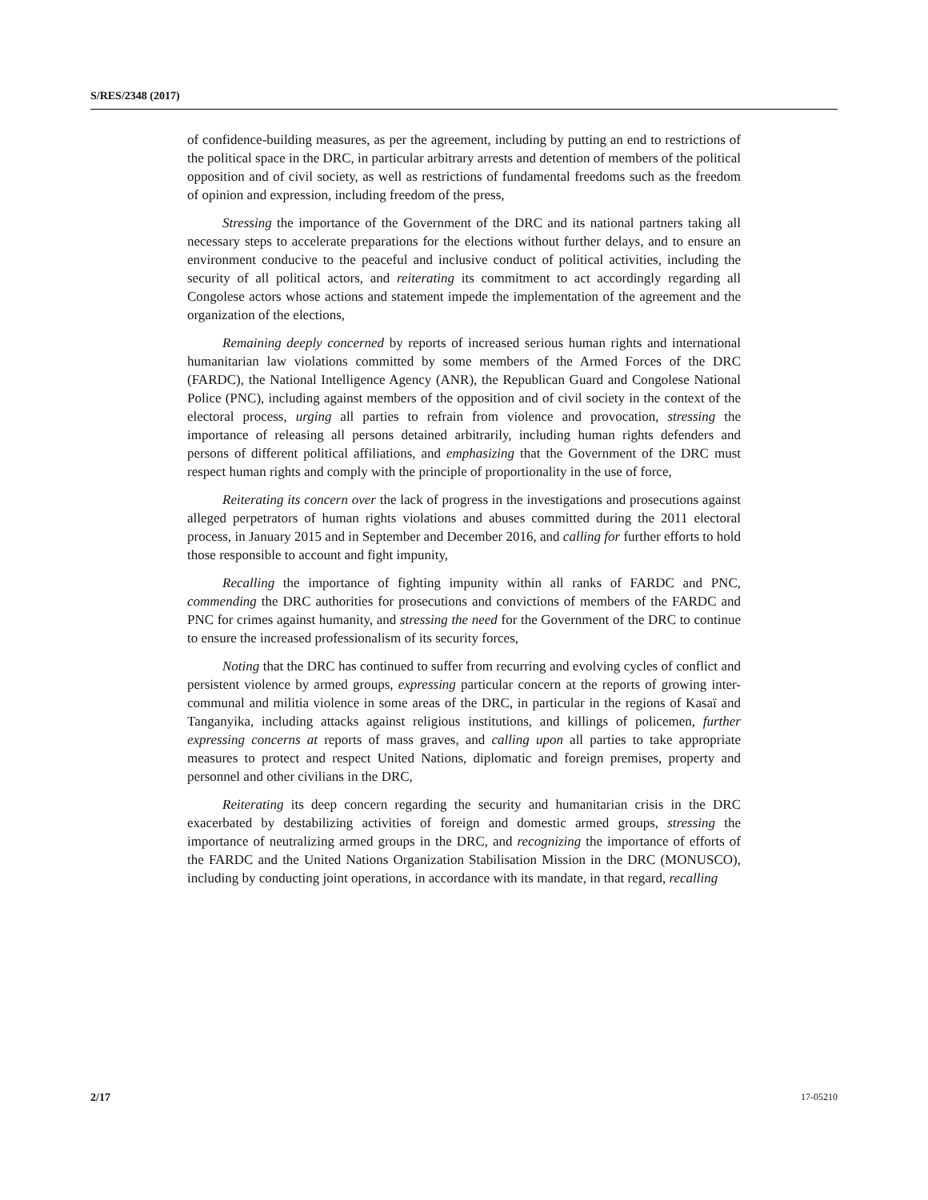S/RES/2348 (2017)
of confidence-building measures, as per the agreement, including by putting an end to restrictions of the political space in the DRC, in particular arbitrary arrests and detention of members of the political opposition and of civil society, as well as restrictions of fundamental freedoms such as the freedom of opinion and expression, including freedom of the press,
Stressing the importance of the Government of the DRC and its national partners taking all necessary steps to accelerate preparations for the elections without further delays, and to ensure an environment conducive to the peaceful and inclusive conduct of political activities, including the security of all political actors, and reiterating its commitment to act accordingly regarding all Congolese actors whose actions and statement impede the implementation of the agreement and the organization of the elections,
Remaining deeply concerned by reports of increased serious human rights and international humanitarian law violations committed by some members of the Armed Forces of the DRC (FARDC), the National Intelligence Agency (ANR), the Republican Guard and Congolese National Police (PNC), including against members of the opposition and of civil society in the context of the electoral process, urging all parties to refrain from violence and provocation, stressing the importance of releasing all persons detained arbitrarily, including human rights defenders and persons of different political affiliations, and emphasizing that the Government of the DRC must respect human rights and comply with the principle of proportionality in the use of force,
Reiterating its concern over the lack of progress in the investigations and prosecutions against alleged perpetrators of human rights violations and abuses committed during the 2011 electoral process, in January 2015 and in September and December 2016, and calling for further efforts to hold those responsible to account and fight impunity,
Recalling the importance of fighting impunity within all ranks of FARDC and PNC, commending the DRC authorities for prosecutions and convictions of members of the FARDC and PNC for crimes against humanity, and stressing the need for the Government of the DRC to continue to ensure the increased professionalism of its security forces,
Noting that the DRC has continued to suffer from recurring and evolving cycles of conflict and persistent violence by armed groups, expressing particular concern at the reports of growing inter-communal and militia violence in some areas of the DRC, in particular in the regions of Kasaï and Tanganyika, including attacks against religious institutions, and killings of policemen, further expressing concerns at reports of mass graves, and calling upon all parties to take appropriate measures to protect and respect United Nations, diplomatic and foreign premises, property and personnel and other civilians in the DRC,
Reiterating its deep concern regarding the security and humanitarian crisis in the DRC exacerbated by destabilizing activities of foreign and domestic armed groups, stressing the importance of neutralizing armed groups in the DRC, and recognizing the importance of efforts of the FARDC and the United Nations Organization Stabilisation Mission in the DRC (MONUSCO), including by conducting joint operations, in accordance with its mandate, in that regard, recalling
2/17 17-05210